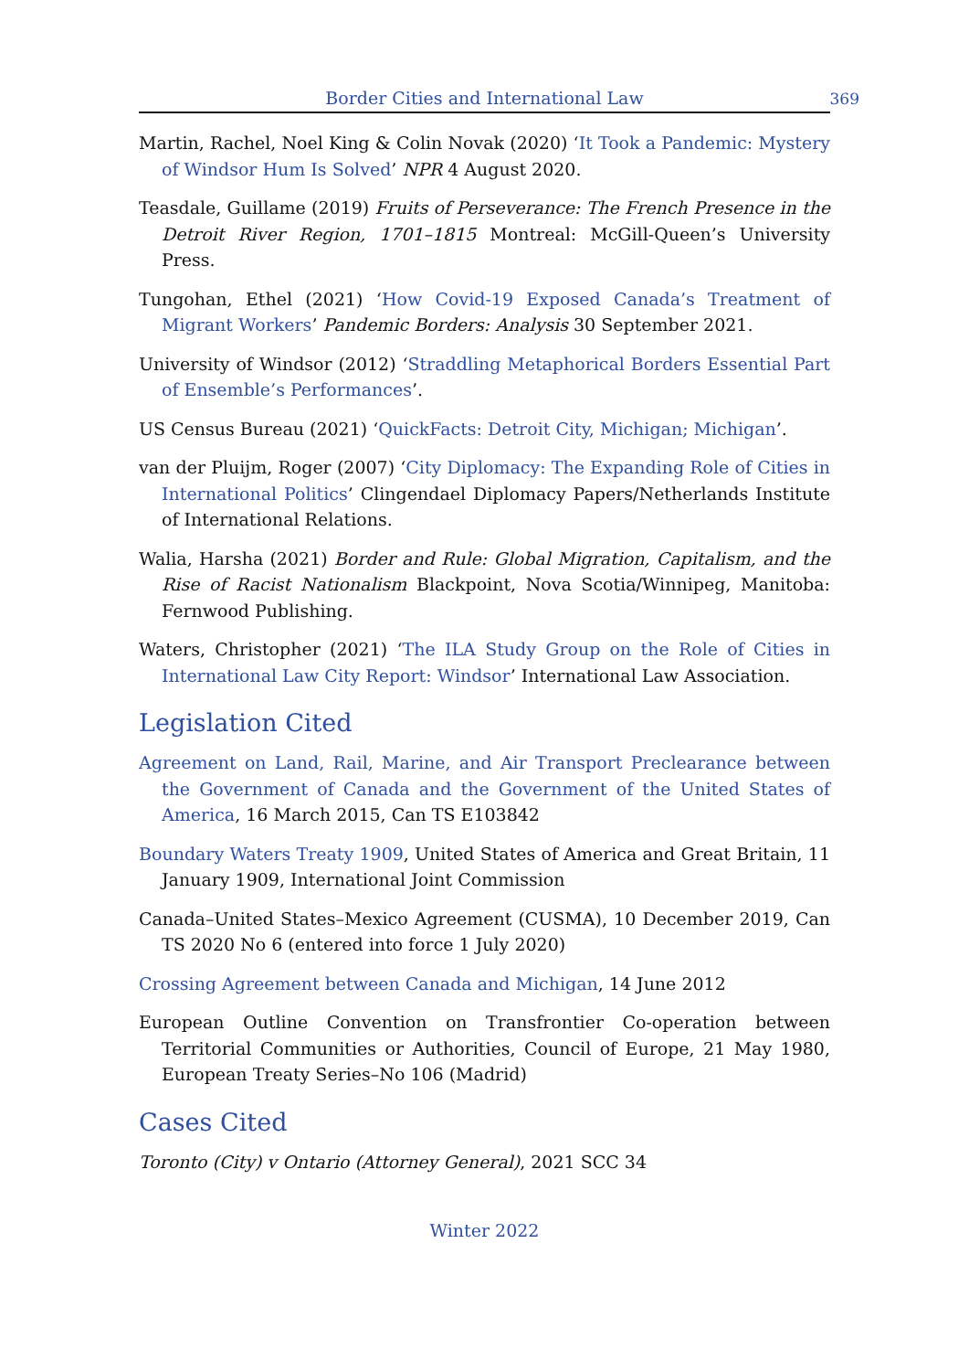Border Cities and International Law
369
Martin, Rachel, Noel King & Colin Novak (2020) ‘It Took a Pandemic: Mystery of Windsor Hum Is Solved’ NPR 4 August 2020.
Teasdale, Guillame (2019) Fruits of Perseverance: The French Presence in the Detroit River Region, 1701–1815 Montreal: McGill-Queen’s University Press.
Tungohan, Ethel (2021) ‘How Covid-19 Exposed Canada’s Treatment of Migrant Workers’ Pandemic Borders: Analysis 30 September 2021.
University of Windsor (2012) ‘Straddling Metaphorical Borders Essential Part of Ensemble’s Performances’.
US Census Bureau (2021) ‘QuickFacts: Detroit City, Michigan; Michigan’.
van der Pluijm, Roger (2007) ‘City Diplomacy: The Expanding Role of Cities in International Politics’ Clingendael Diplomacy Papers/Netherlands Institute of International Relations.
Walia, Harsha (2021) Border and Rule: Global Migration, Capitalism, and the Rise of Racist Nationalism Blackpoint, Nova Scotia/Winnipeg, Manitoba: Fernwood Publishing.
Waters, Christopher (2021) ‘The ILA Study Group on the Role of Cities in International Law City Report: Windsor’ International Law Association.
Legislation Cited
Agreement on Land, Rail, Marine, and Air Transport Preclearance between the Government of Canada and the Government of the United States of America, 16 March 2015, Can TS E103842
Boundary Waters Treaty 1909, United States of America and Great Britain, 11 January 1909, International Joint Commission
Canada–United States–Mexico Agreement (CUSMA), 10 December 2019, Can TS 2020 No 6 (entered into force 1 July 2020)
Crossing Agreement between Canada and Michigan, 14 June 2012
European Outline Convention on Transfrontier Co-operation between Territorial Communities or Authorities, Council of Europe, 21 May 1980, European Treaty Series–No 106 (Madrid)
Cases Cited
Toronto (City) v Ontario (Attorney General), 2021 SCC 34
Winter 2022